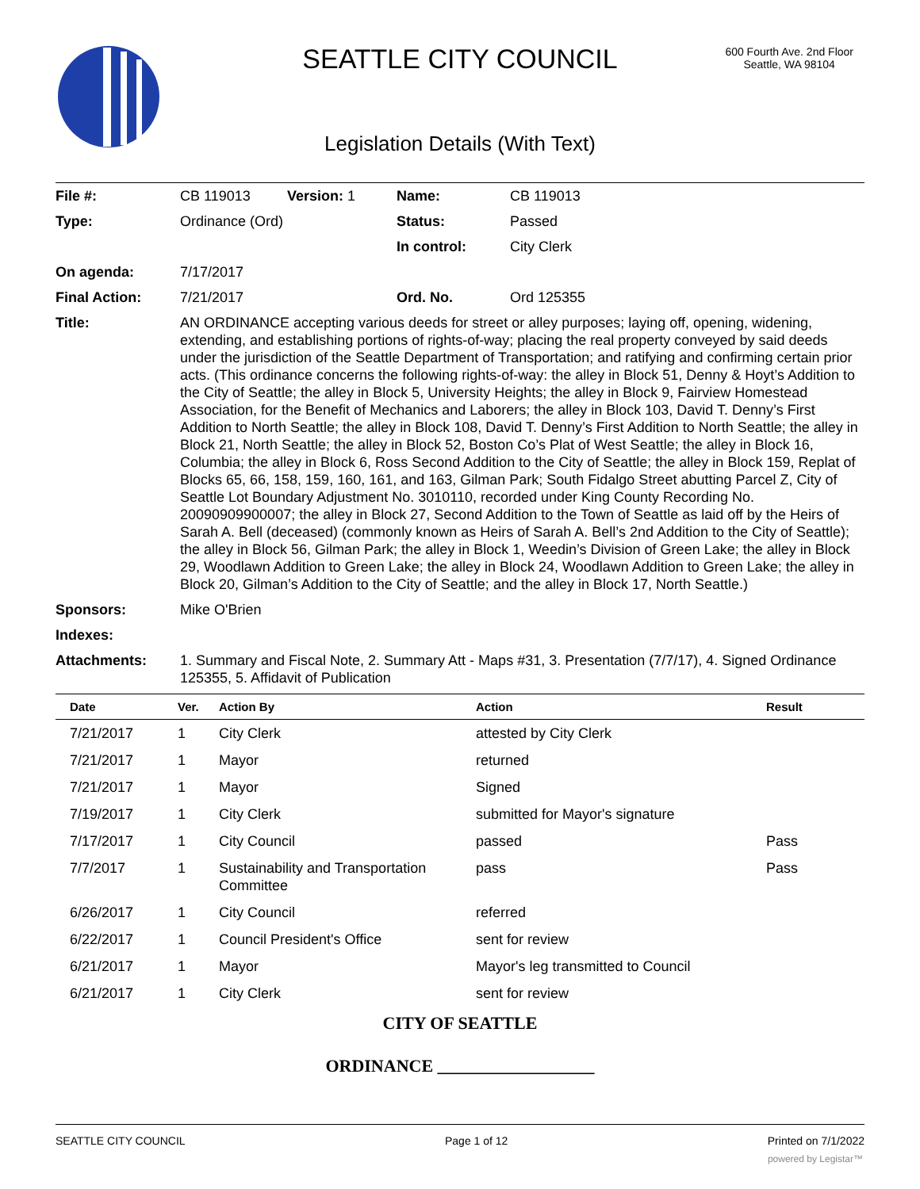SEATTLE CITY COUNCIL
600 Fourth Ave. 2nd Floor
Seattle, WA 98104
Legislation Details (With Text)
| File #: | CB 119013 | Version: 1 | Name: | CB 119013 |
| Type: | Ordinance (Ord) | | Status: | Passed |
| | | | In control: | City Clerk |
| On agenda: | 7/17/2017 | | | |
| Final Action: | 7/21/2017 | | Ord. No. | Ord 125355 |
| Title: | AN ORDINANCE accepting various deeds for street or alley purposes; laying off, opening, widening, extending, and establishing portions of rights-of-way; placing the real property conveyed by said deeds under the jurisdiction of the Seattle Department of Transportation; and ratifying and confirming certain prior acts. (This ordinance concerns the following rights-of-way: the alley in Block 51, Denny & Hoyt’s Addition to the City of Seattle; the alley in Block 5, University Heights; the alley in Block 9, Fairview Homestead Association, for the Benefit of Mechanics and Laborers; the alley in Block 103, David T. Denny’s First Addition to North Seattle; the alley in Block 108, David T. Denny’s First Addition to North Seattle; the alley in Block 21, North Seattle; the alley in Block 52, Boston Co’s Plat of West Seattle; the alley in Block 16, Columbia; the alley in Block 6, Ross Second Addition to the City of Seattle; the alley in Block 159, Replat of Blocks 65, 66, 158, 159, 160, 161, and 163, Gilman Park; South Fidalgo Street abutting Parcel Z, City of Seattle Lot Boundary Adjustment No. 3010110, recorded under King County Recording No. 20090909900007; the alley in Block 27, Second Addition to the Town of Seattle as laid off by the Heirs of Sarah A. Bell (deceased) (commonly known as Heirs of Sarah A. Bell’s 2nd Addition to the City of Seattle); the alley in Block 56, Gilman Park; the alley in Block 1, Weedin’s Division of Green Lake; the alley in Block 29, Woodlawn Addition to Green Lake; the alley in Block 24, Woodlawn Addition to Green Lake; the alley in Block 20, Gilman’s Addition to the City of Seattle; and the alley in Block 17, North Seattle.) | | | |
| Sponsors: | Mike O'Brien | | | |
| Indexes: | | | | |
| Attachments: | 1. Summary and Fiscal Note, 2. Summary Att - Maps #31, 3. Presentation (7/7/17), 4. Signed Ordinance 125355, 5. Affidavit of Publication | | | |
| Date | Ver. | Action By | Action | Result |
| --- | --- | --- | --- | --- |
| 7/21/2017 | 1 | City Clerk | attested by City Clerk | |
| 7/21/2017 | 1 | Mayor | returned | |
| 7/21/2017 | 1 | Mayor | Signed | |
| 7/19/2017 | 1 | City Clerk | submitted for Mayor's signature | |
| 7/17/2017 | 1 | City Council | passed | Pass |
| 7/7/2017 | 1 | Sustainability and Transportation Committee | pass | Pass |
| 6/26/2017 | 1 | City Council | referred | |
| 6/22/2017 | 1 | Council President's Office | sent for review | |
| 6/21/2017 | 1 | Mayor | Mayor's leg transmitted to Council | |
| 6/21/2017 | 1 | City Clerk | sent for review | |
CITY OF SEATTLE
ORDINANCE __________________
SEATTLE CITY COUNCIL Page 1 of 12 Printed on 7/1/2022
powered by Legistar™